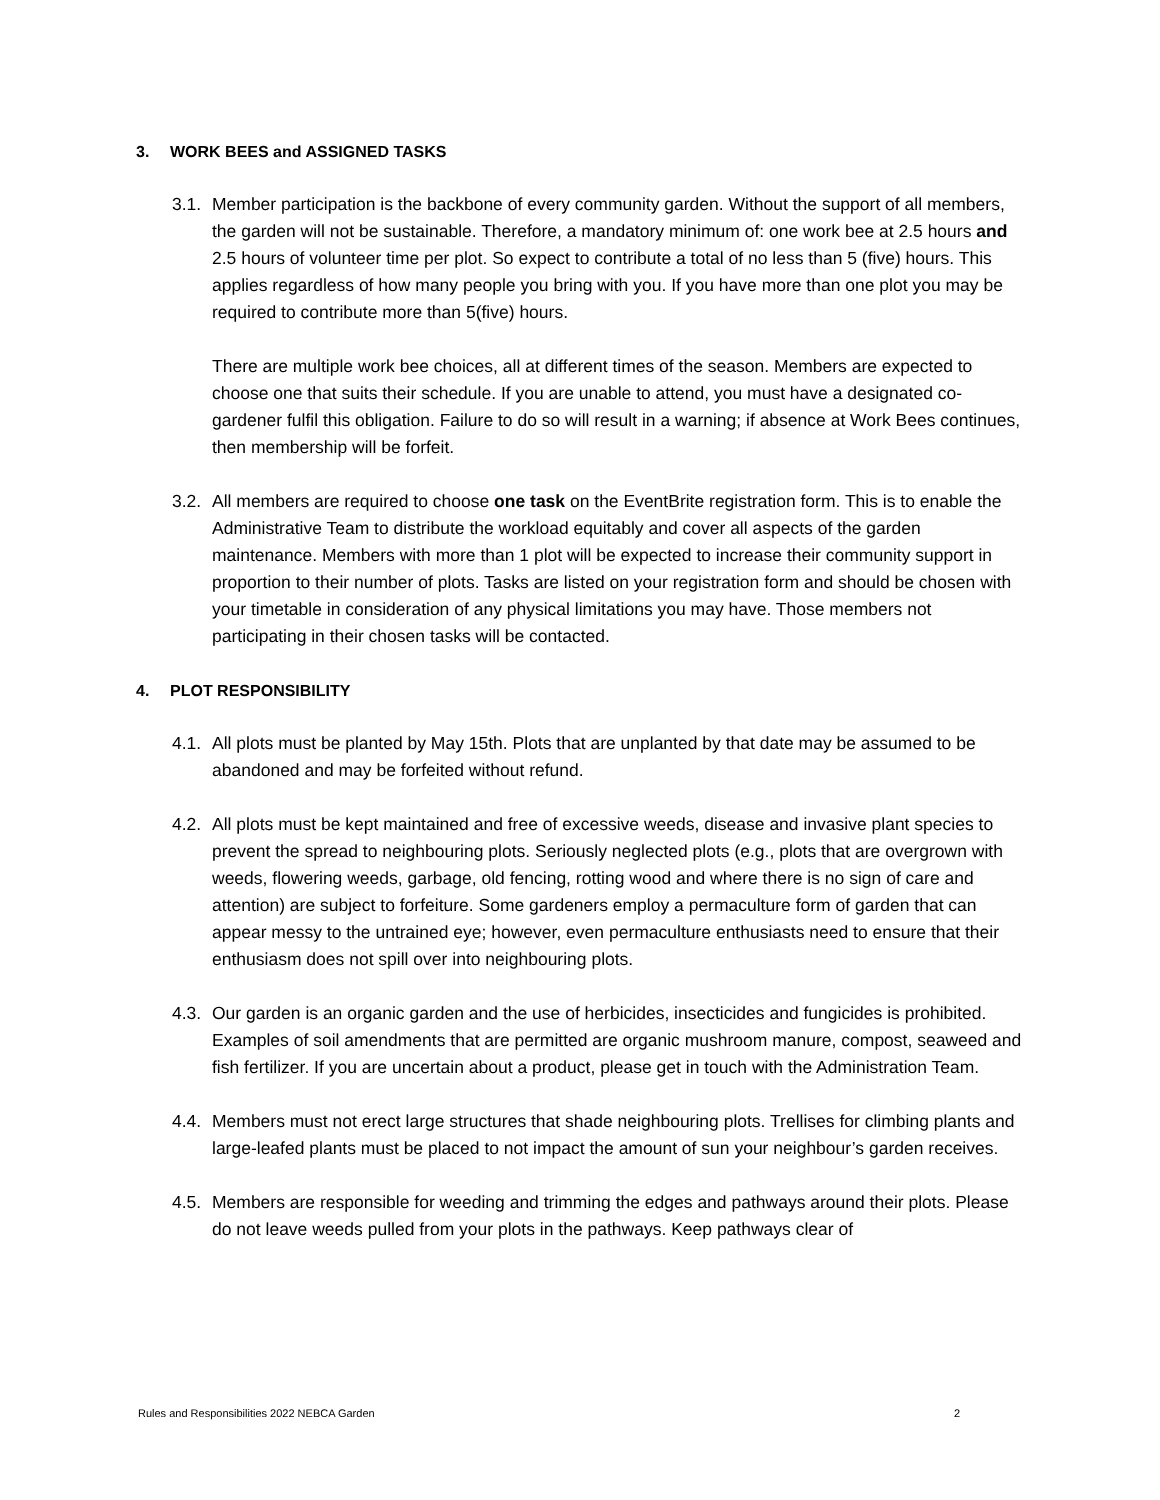3. WORK BEES and ASSIGNED TASKS
3.1.
Member participation is the backbone of every community garden. Without the support of all members, the garden will not be sustainable. Therefore, a mandatory minimum of: one work bee at 2.5 hours and 2.5 hours of volunteer time per plot. So expect to contribute a total of no less than 5 (five) hours. This applies regardless of how many people you bring with you. If you have more than one plot you may be required to contribute more than 5(five) hours.
There are multiple work bee choices, all at different times of the season. Members are expected to choose one that suits their schedule. If you are unable to attend, you must have a designated co-gardener fulfil this obligation. Failure to do so will result in a warning; if absence at Work Bees continues, then membership will be forfeit.
3.2.
All members are required to choose one task on the EventBrite registration form. This is to enable the Administrative Team to distribute the workload equitably and cover all aspects of the garden maintenance. Members with more than 1 plot will be expected to increase their community support in proportion to their number of plots. Tasks are listed on your registration form and should be chosen with your timetable in consideration of any physical limitations you may have. Those members not participating in their chosen tasks will be contacted.
4. PLOT RESPONSIBILITY
4.1.
All plots must be planted by May 15th. Plots that are unplanted by that date may be assumed to be abandoned and may be forfeited without refund.
4.2.
All plots must be kept maintained and free of excessive weeds, disease and invasive plant species to prevent the spread to neighbouring plots. Seriously neglected plots (e.g., plots that are overgrown with weeds, flowering weeds, garbage, old fencing, rotting wood and where there is no sign of care and attention) are subject to forfeiture. Some gardeners employ a permaculture form of garden that can appear messy to the untrained eye; however, even permaculture enthusiasts need to ensure that their enthusiasm does not spill over into neighbouring plots.
4.3.
Our garden is an organic garden and the use of herbicides, insecticides and fungicides is prohibited. Examples of soil amendments that are permitted are organic mushroom manure, compost, seaweed and fish fertilizer. If you are uncertain about a product, please get in touch with the Administration Team.
4.4.
Members must not erect large structures that shade neighbouring plots. Trellises for climbing plants and large-leafed plants must be placed to not impact the amount of sun your neighbour’s garden receives.
4.5.
Members are responsible for weeding and trimming the edges and pathways around their plots. Please do not leave weeds pulled from your plots in the pathways. Keep pathways clear of
Rules and Responsibilities 2022 NEBCA Garden 2